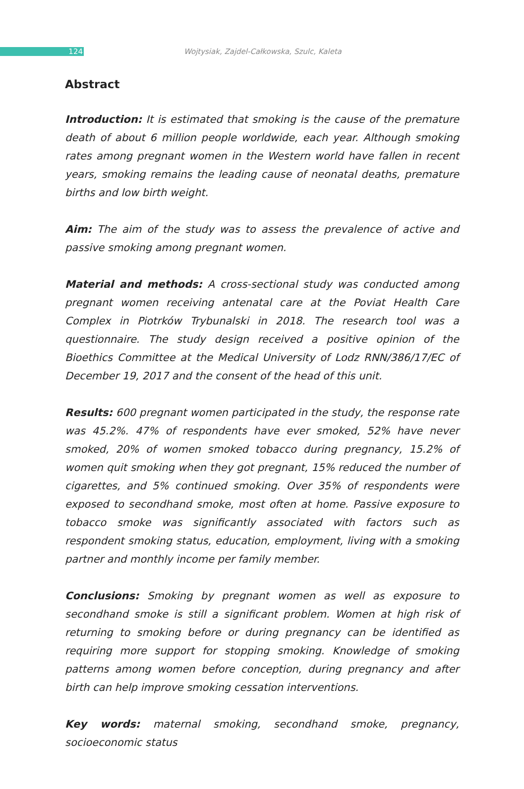124
Wojtysiak, Zajdel-Całkowska, Szulc, Kaleta
Abstract
Introduction: It is estimated that smoking is the cause of the premature death of about 6 million people worldwide, each year. Although smoking rates among pregnant women in the Western world have fallen in recent years, smoking remains the leading cause of neonatal deaths, premature births and low birth weight.
Aim: The aim of the study was to assess the prevalence of active and passive smoking among pregnant women.
Material and methods: A cross-sectional study was conducted among pregnant women receiving antenatal care at the Poviat Health Care Complex in Piotrków Trybunalski in 2018. The research tool was a questionnaire. The study design received a positive opinion of the Bioethics Committee at the Medical University of Lodz RNN/386/17/EC of December 19, 2017 and the consent of the head of this unit.
Results: 600 pregnant women participated in the study, the response rate was 45.2%. 47% of respondents have ever smoked, 52% have never smoked, 20% of women smoked tobacco during pregnancy, 15.2% of women quit smoking when they got pregnant, 15% reduced the number of cigarettes, and 5% continued smoking. Over 35% of respondents were exposed to secondhand smoke, most often at home. Passive exposure to tobacco smoke was significantly associated with factors such as respondent smoking status, education, employment, living with a smoking partner and monthly income per family member.
Conclusions: Smoking by pregnant women as well as exposure to secondhand smoke is still a significant problem. Women at high risk of returning to smoking before or during pregnancy can be identified as requiring more support for stopping smoking. Knowledge of smoking patterns among women before conception, during pregnancy and after birth can help improve smoking cessation interventions.
Key words: maternal smoking, secondhand smoke, pregnancy, socioeconomic status